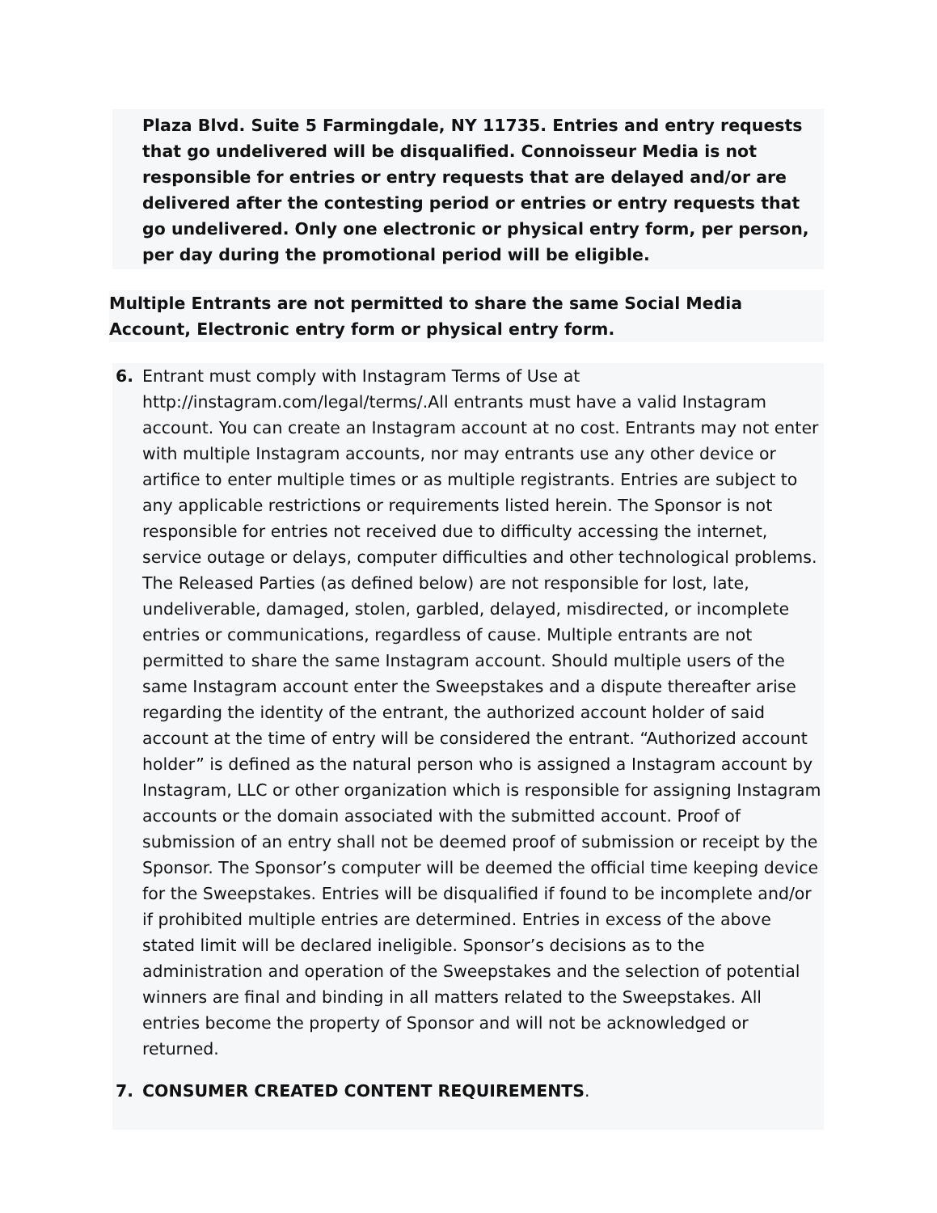Plaza Blvd. Suite 5 Farmingdale, NY 11735. Entries and entry requests that go undelivered will be disqualified. Connoisseur Media is not responsible for entries or entry requests that are delayed and/or are delivered after the contesting period or entries or entry requests that go undelivered. Only one electronic or physical entry form, per person, per day during the promotional period will be eligible.
Multiple Entrants are not permitted to share the same Social Media Account, Electronic entry form or physical entry form.
6. Entrant must comply with Instagram Terms of Use at http://instagram.com/legal/terms/.All entrants must have a valid Instagram account. You can create an Instagram account at no cost. Entrants may not enter with multiple Instagram accounts, nor may entrants use any other device or artifice to enter multiple times or as multiple registrants. Entries are subject to any applicable restrictions or requirements listed herein. The Sponsor is not responsible for entries not received due to difficulty accessing the internet, service outage or delays, computer difficulties and other technological problems. The Released Parties (as defined below) are not responsible for lost, late, undeliverable, damaged, stolen, garbled, delayed, misdirected, or incomplete entries or communications, regardless of cause. Multiple entrants are not permitted to share the same Instagram account. Should multiple users of the same Instagram account enter the Sweepstakes and a dispute thereafter arise regarding the identity of the entrant, the authorized account holder of said account at the time of entry will be considered the entrant. “Authorized account holder” is defined as the natural person who is assigned a Instagram account by Instagram, LLC or other organization which is responsible for assigning Instagram accounts or the domain associated with the submitted account. Proof of submission of an entry shall not be deemed proof of submission or receipt by the Sponsor. The Sponsor’s computer will be deemed the official time keeping device for the Sweepstakes. Entries will be disqualified if found to be incomplete and/or if prohibited multiple entries are determined. Entries in excess of the above stated limit will be declared ineligible. Sponsor’s decisions as to the administration and operation of the Sweepstakes and the selection of potential winners are final and binding in all matters related to the Sweepstakes. All entries become the property of Sponsor and will not be acknowledged or returned.
7. CONSUMER CREATED CONTENT REQUIREMENTS.